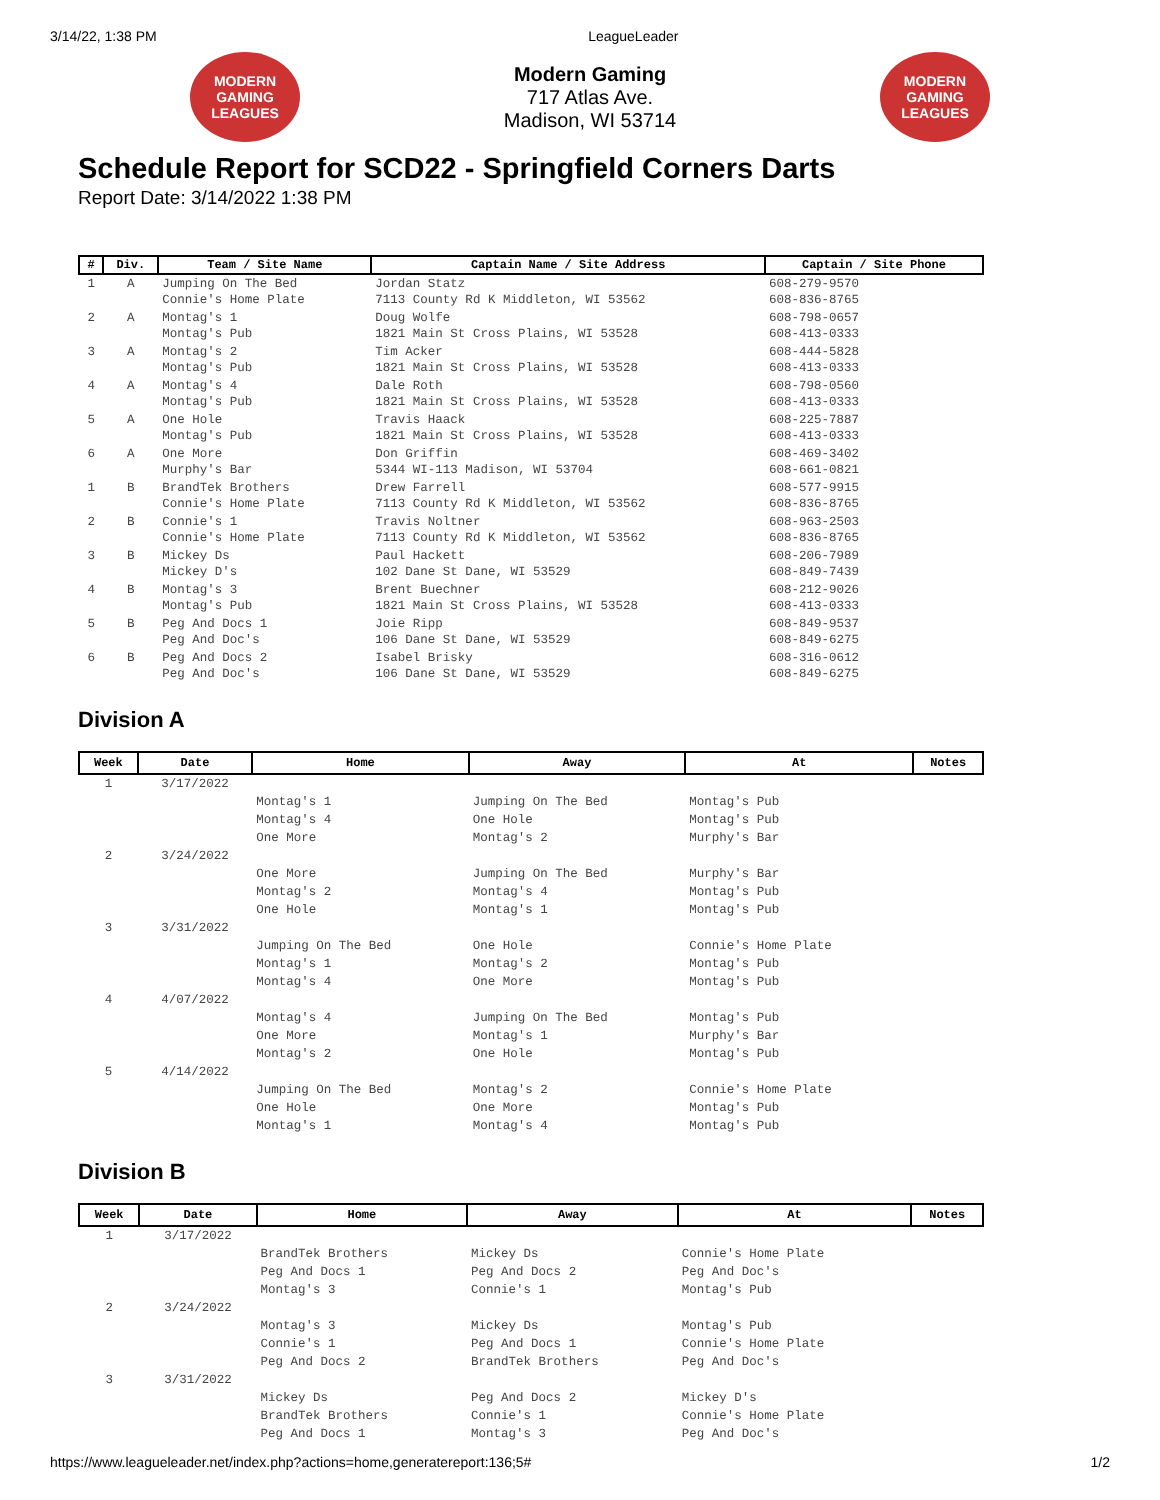3/14/22, 1:38 PM LeagueLeader
MODERN GAMING LEAGUES
Modern Gaming
717 Atlas Ave.
Madison, WI 53714
MODERN GAMING LEAGUES
Schedule Report for SCD22 - Springfield Corners Darts
Report Date: 3/14/2022 1:38 PM
| # | Div. | Team / Site Name | Captain Name / Site Address | Captain / Site Phone |
| --- | --- | --- | --- | --- |
| 1 | A | Jumping On The Bed Connie's Home Plate | Jordan Statz 7113 County Rd K Middleton, WI 53562 | 608-279-9570 608-836-8765 |
| 2 | A | Montag's 1 Montag's Pub | Doug Wolfe 1821 Main St Cross Plains, WI 53528 | 608-798-0657 608-413-0333 |
| 3 | A | Montag's 2 Montag's Pub | Tim Acker 1821 Main St Cross Plains, WI 53528 | 608-444-5828 608-413-0333 |
| 4 | A | Montag's 4 Montag's Pub | Dale Roth 1821 Main St Cross Plains, WI 53528 | 608-798-0560 608-413-0333 |
| 5 | A | One Hole Montag's Pub | Travis Haack 1821 Main St Cross Plains, WI 53528 | 608-225-7887 608-413-0333 |
| 6 | A | One More Murphy's Bar | Don Griffin 5344 WI-113 Madison, WI 53704 | 608-469-3402 608-661-0821 |
| 1 | B | BrandTek Brothers Connie's Home Plate | Drew Farrell 7113 County Rd K Middleton, WI 53562 | 608-577-9915 608-836-8765 |
| 2 | B | Connie's 1 Connie's Home Plate | Travis Noltner 7113 County Rd K Middleton, WI 53562 | 608-963-2503 608-836-8765 |
| 3 | B | Mickey Ds Mickey D's | Paul Hackett 102 Dane St Dane, WI 53529 | 608-206-7989 608-849-7439 |
| 4 | B | Montag's 3 Montag's Pub | Brent Buechner 1821 Main St Cross Plains, WI 53528 | 608-212-9026 608-413-0333 |
| 5 | B | Peg And Docs 1 Peg And Doc's | Joie Ripp 106 Dane St Dane, WI 53529 | 608-849-9537 608-849-6275 |
| 6 | B | Peg And Docs 2 Peg And Doc's | Isabel Brisky 106 Dane St Dane, WI 53529 | 608-316-0612 608-849-6275 |
Division A
| Week | Date | Home | Away | At | Notes |
| --- | --- | --- | --- | --- | --- |
| 1 | 3/17/2022 | | | | |
| | | Montag's 1 | Jumping On The Bed | Montag's Pub | |
| | | Montag's 4 | One Hole | Montag's Pub | |
| | | One More | Montag's 2 | Murphy's Bar | |
| 2 | 3/24/2022 | | | | |
| | | One More | Jumping On The Bed | Murphy's Bar | |
| | | Montag's 2 | Montag's 4 | Montag's Pub | |
| | | One Hole | Montag's 1 | Montag's Pub | |
| 3 | 3/31/2022 | | | | |
| | | Jumping On The Bed | One Hole | Connie's Home Plate | |
| | | Montag's 1 | Montag's 2 | Montag's Pub | |
| | | Montag's 4 | One More | Montag's Pub | |
| 4 | 4/07/2022 | | | | |
| | | Montag's 4 | Jumping On The Bed | Montag's Pub | |
| | | One More | Montag's 1 | Murphy's Bar | |
| | | Montag's 2 | One Hole | Montag's Pub | |
| 5 | 4/14/2022 | | | | |
| | | Jumping On The Bed | Montag's 2 | Connie's Home Plate | |
| | | One Hole | One More | Montag's Pub | |
| | | Montag's 1 | Montag's 4 | Montag's Pub | |
Division B
| Week | Date | Home | Away | At | Notes |
| --- | --- | --- | --- | --- | --- |
| 1 | 3/17/2022 | | | | |
| | | BrandTek Brothers | Mickey Ds | Connie's Home Plate | |
| | | Peg And Docs 1 | Peg And Docs 2 | Peg And Doc's | |
| | | Montag's 3 | Connie's 1 | Montag's Pub | |
| 2 | 3/24/2022 | | | | |
| | | Montag's 3 | Mickey Ds | Montag's Pub | |
| | | Connie's 1 | Peg And Docs 1 | Connie's Home Plate | |
| | | Peg And Docs 2 | BrandTek Brothers | Peg And Doc's | |
| 3 | 3/31/2022 | | | | |
| | | Mickey Ds | Peg And Docs 2 | Mickey D's | |
| | | BrandTek Brothers | Connie's 1 | Connie's Home Plate | |
| | | Peg And Docs 1 | Montag's 3 | Peg And Doc's | |
https://www.leagueleader.net/index.php?actions=home,generatereport:136;5# 1/2